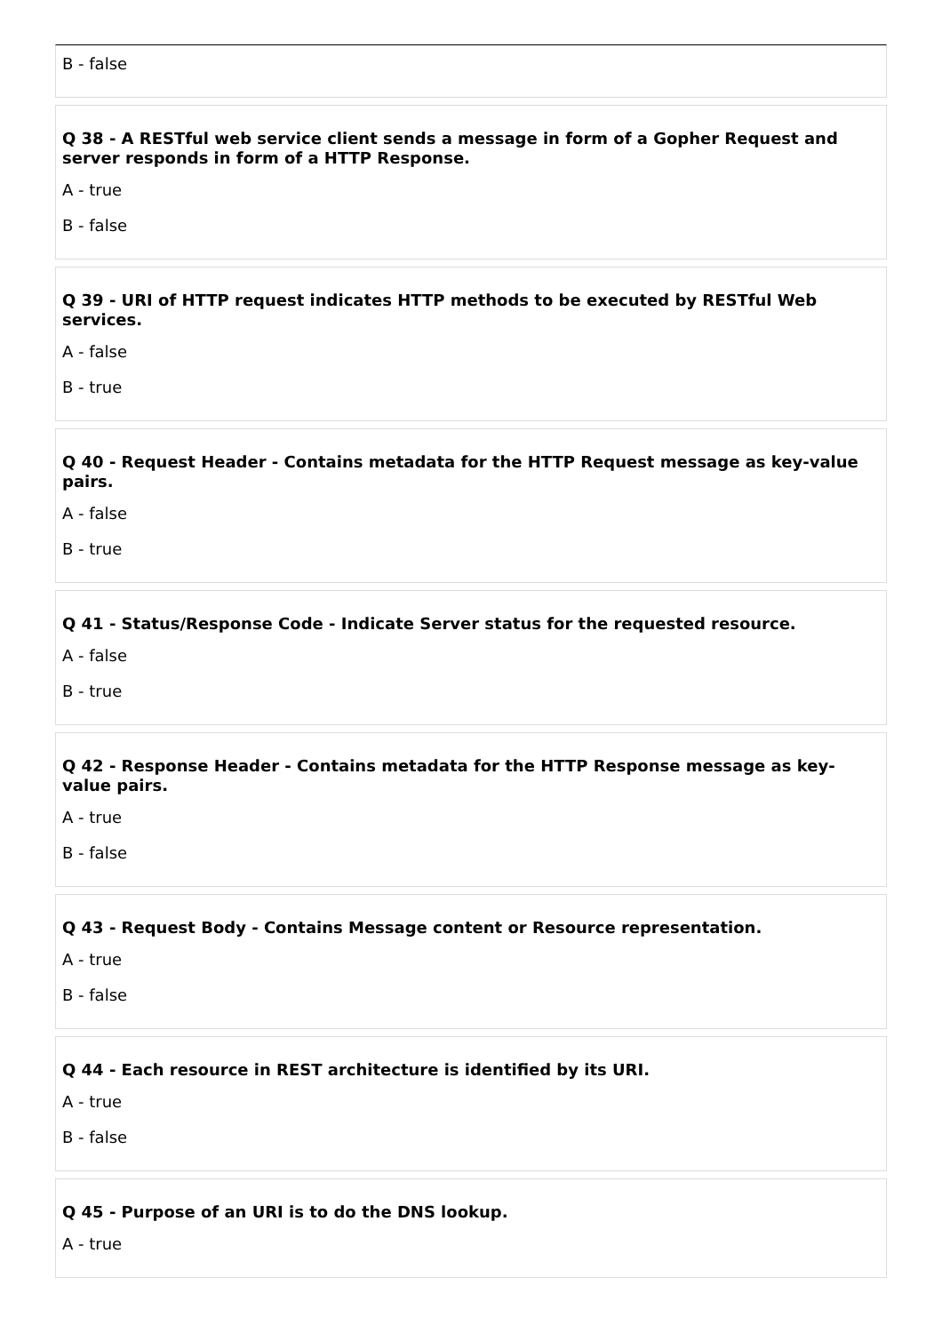B - false
Q 38 - A RESTful web service client sends a message in form of a Gopher Request and server responds in form of a HTTP Response.
A - true
B - false
Q 39 - URI of HTTP request indicates HTTP methods to be executed by RESTful Web services.
A - false
B - true
Q 40 - Request Header - Contains metadata for the HTTP Request message as key-value pairs.
A - false
B - true
Q 41 - Status/Response Code - Indicate Server status for the requested resource.
A - false
B - true
Q 42 - Response Header - Contains metadata for the HTTP Response message as key-value pairs.
A - true
B - false
Q 43 - Request Body - Contains Message content or Resource representation.
A - true
B - false
Q 44 - Each resource in REST architecture is identified by its URI.
A - true
B - false
Q 45 - Purpose of an URI is to do the DNS lookup.
A - true